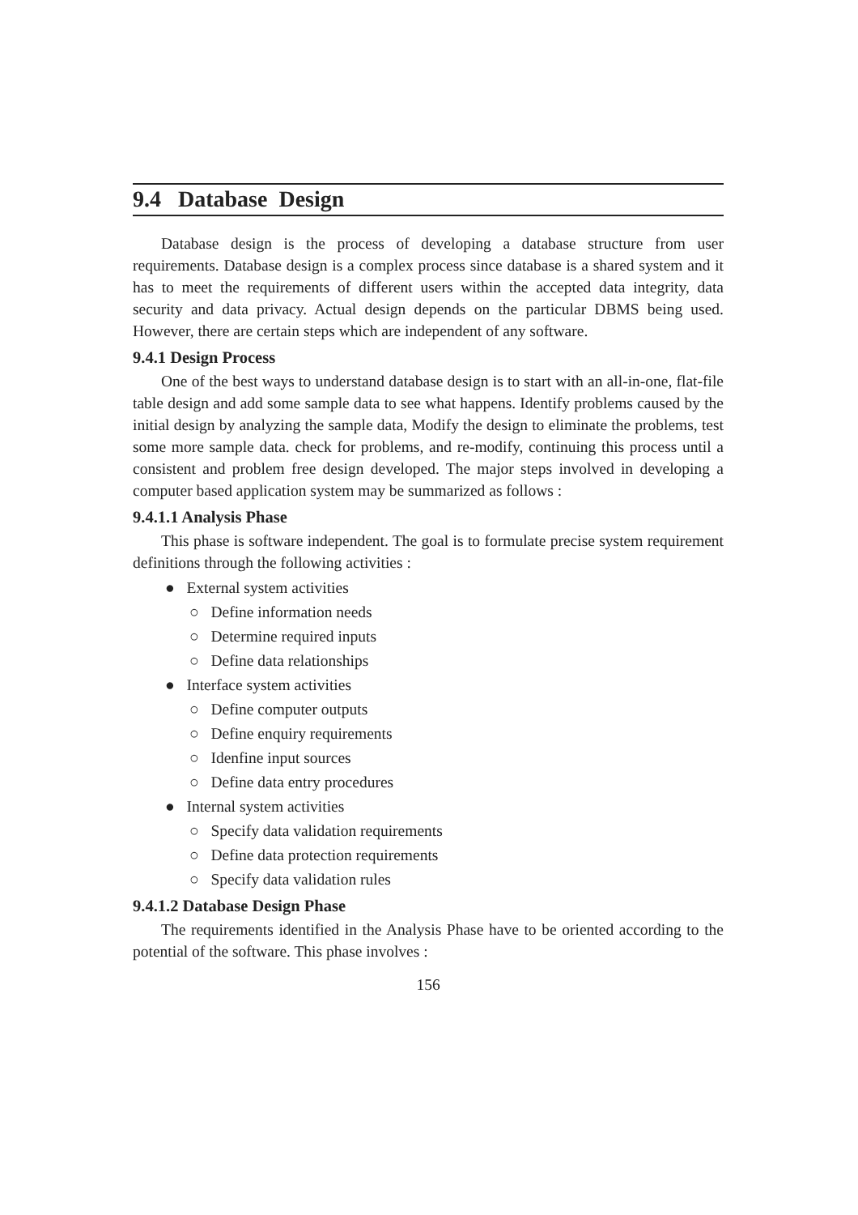9.4 Database Design
Database design is the process of developing a database structure from user requirements. Database design is a complex process since database is a shared system and it has to meet the requirements of different users within the accepted data integrity, data security and data privacy. Actual design depends on the particular DBMS being used. However, there are certain steps which are independent of any software.
9.4.1 Design Process
One of the best ways to understand database design is to start with an all-in-one, flat-file table design and add some sample data to see what happens. Identify problems caused by the initial design by analyzing the sample data, Modify the design to eliminate the problems, test some more sample data. check for problems, and re-modify, continuing this process until a consistent and problem free design developed. The major steps involved in developing a computer based application system may be summarized as follows :
9.4.1.1 Analysis Phase
This phase is software independent. The goal is to formulate precise system requirement definitions through the following activities :
● External system activities
○ Define information needs
○ Determine required inputs
○ Define data relationships
● Interface system activities
○ Define computer outputs
○ Define enquiry requirements
○ Idenfine input sources
○ Define data entry procedures
● Internal system activities
○ Specify data validation requirements
○ Define data protection requirements
○ Specify data validation rules
9.4.1.2 Database Design Phase
The requirements identified in the Analysis Phase have to be oriented according to the potential of the software. This phase involves :
156